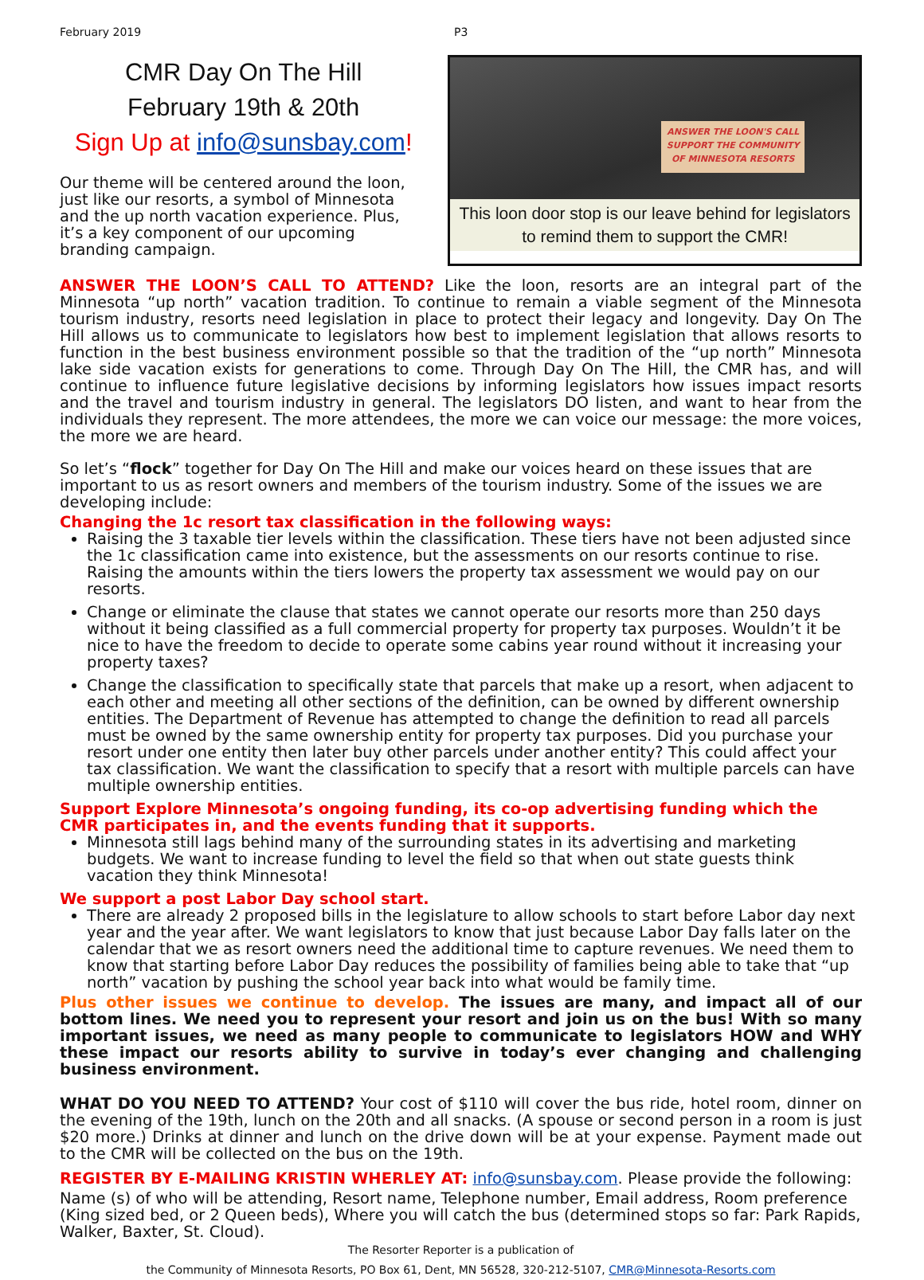February 2019 P3
CMR Day On The Hill
February 19th & 20th
Sign Up at info@sunsbay.com!
Our theme will be centered around the loon, just like our resorts, a symbol of Minnesota and the up north vacation experience. Plus, it’s a key component of our upcoming branding campaign.
ANSWER THE LOON'S CALL
SUPPORT THE COMMUNITY
OF MINNESOTA RESORTS
This loon door stop is our leave behind for legislators to remind them to support the CMR!
ANSWER THE LOON’S CALL TO ATTEND? Like the loon, resorts are an integral part of the Minnesota “up north” vacation tradition. To continue to remain a viable segment of the Minnesota tourism industry, resorts need legislation in place to protect their legacy and longevity. Day On The Hill allows us to communicate to legislators how best to implement legislation that allows resorts to function in the best business environment possible so that the tradition of the “up north” Minnesota lake side vacation exists for generations to come. Through Day On The Hill, the CMR has, and will continue to influence future legislative decisions by informing legislators how issues impact resorts and the travel and tourism industry in general. The legislators DO listen, and want to hear from the individuals they represent. The more attendees, the more we can voice our message: the more voices, the more we are heard.
So let’s “flock” together for Day On The Hill and make our voices heard on these issues that are important to us as resort owners and members of the tourism industry. Some of the issues we are developing include:
Changing the 1c resort tax classification in the following ways:
Raising the 3 taxable tier levels within the classification. These tiers have not been adjusted since the 1c classification came into existence, but the assessments on our resorts continue to rise. Raising the amounts within the tiers lowers the property tax assessment we would pay on our resorts.
Change or eliminate the clause that states we cannot operate our resorts more than 250 days without it being classified as a full commercial property for property tax purposes. Wouldn’t it be nice to have the freedom to decide to operate some cabins year round without it increasing your property taxes?
Change the classification to specifically state that parcels that make up a resort, when adjacent to each other and meeting all other sections of the definition, can be owned by different ownership entities. The Department of Revenue has attempted to change the definition to read all parcels must be owned by the same ownership entity for property tax purposes. Did you purchase your resort under one entity then later buy other parcels under another entity? This could affect your tax classification. We want the classification to specify that a resort with multiple parcels can have multiple ownership entities.
Support Explore Minnesota’s ongoing funding, its co-op advertising funding which the CMR participates in, and the events funding that it supports.
Minnesota still lags behind many of the surrounding states in its advertising and marketing budgets. We want to increase funding to level the field so that when out state guests think vacation they think Minnesota!
We support a post Labor Day school start.
There are already 2 proposed bills in the legislature to allow schools to start before Labor day next year and the year after. We want legislators to know that just because Labor Day falls later on the calendar that we as resort owners need the additional time to capture revenues. We need them to know that starting before Labor Day reduces the possibility of families being able to take that “up north” vacation by pushing the school year back into what would be family time.
Plus other issues we continue to develop. The issues are many, and impact all of our bottom lines. We need you to represent your resort and join us on the bus! With so many important issues, we need as many people to communicate to legislators HOW and WHY these impact our resorts ability to survive in today’s ever changing and challenging business environment.
WHAT DO YOU NEED TO ATTEND? Your cost of $110 will cover the bus ride, hotel room, dinner on the evening of the 19th, lunch on the 20th and all snacks. (A spouse or second person in a room is just $20 more.) Drinks at dinner and lunch on the drive down will be at your expense. Payment made out to the CMR will be collected on the bus on the 19th.
REGISTER BY E-MAILING KRISTIN WHERLEY AT: info@sunsbay.com. Please provide the following:
Name (s) of who will be attending, Resort name, Telephone number, Email address, Room preference (King sized bed, or 2 Queen beds), Where you will catch the bus (determined stops so far: Park Rapids, Walker, Baxter, St. Cloud).
The Resorter Reporter is a publication of
the Community of Minnesota Resorts, PO Box 61, Dent, MN 56528, 320-212-5107, CMR@Minnesota-Resorts.com